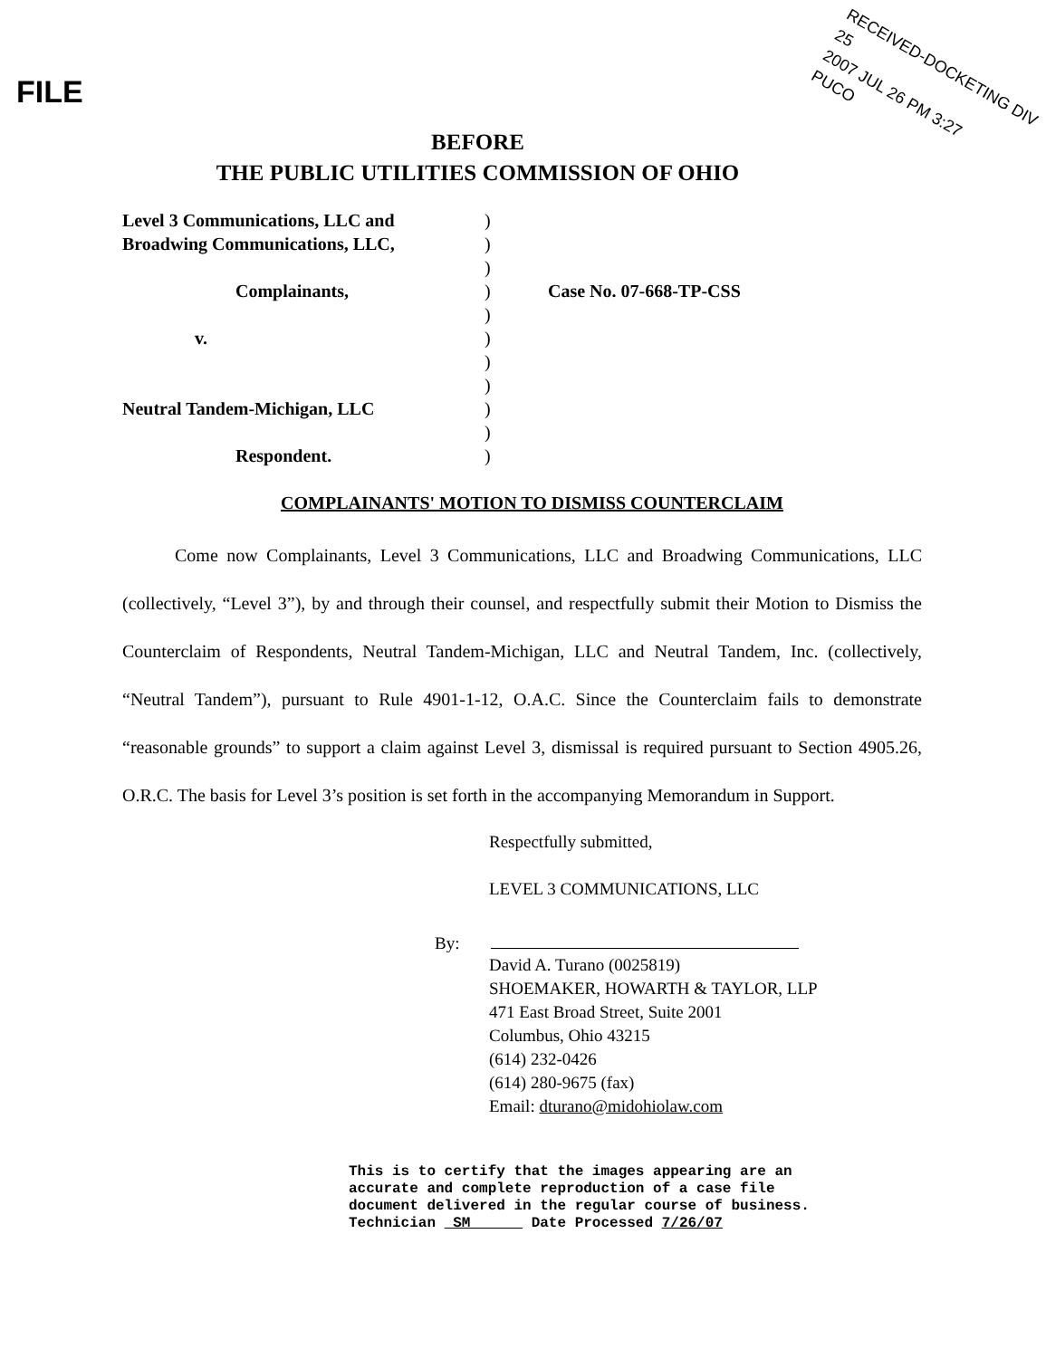FILE
RECEIVED-DOCKETING DIV 25
2007 JUL 26 PM 3:27
PUCO
BEFORE
THE PUBLIC UTILITIES COMMISSION OF OHIO
Level 3 Communications, LLC and
Broadwing Communications, LLC,
Complainants,
v.
Neutral Tandem-Michigan, LLC
Respondent.
)
)
)
)
)
)
)
)
)
)
)
Case No. 07-668-TP-CSS
COMPLAINANTS' MOTION TO DISMISS COUNTERCLAIM
Come now Complainants, Level 3 Communications, LLC and Broadwing Communications, LLC (collectively, “Level 3”), by and through their counsel, and respectfully submit their Motion to Dismiss the Counterclaim of Respondents, Neutral Tandem-Michigan, LLC and Neutral Tandem, Inc. (collectively, “Neutral Tandem”), pursuant to Rule 4901-1-12, O.A.C. Since the Counterclaim fails to demonstrate “reasonable grounds” to support a claim against Level 3, dismissal is required pursuant to Section 4905.26, O.R.C. The basis for Level 3’s position is set forth in the accompanying Memorandum in Support.
Respectfully submitted,
LEVEL 3 COMMUNICATIONS, LLC
By:
David A. Turano (0025819)
SHOEMAKER, HOWARTH & TAYLOR, LLP
471 East Broad Street, Suite 2001
Columbus, Ohio 43215
(614) 232-0426
(614) 280-9675 (fax)
Email: dturano@midohiolaw.com
This is to certify that the images appearing are an
accurate and complete reproduction of a case file
document delivered in the regular course of business.
Technician SM Date Processed 7/26/07